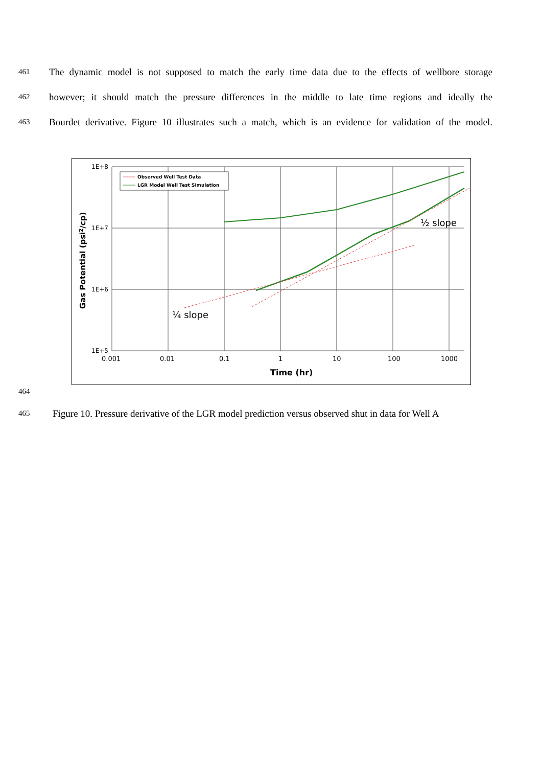461 The dynamic model is not supposed to match the early time data due to the effects of wellbore storage
462 however; it should match the pressure differences in the middle to late time regions and ideally the
463 Bourdet derivative. Figure 10 illustrates such a match, which is an evidence for validation of the model.
Observed Well Test Data
LGR Model Well Test Simulation
1E+8
1E+7
1E+6
1E+5
0.001
0.01
0.1
1
10
100
1000
Time (hr)
¼ slope
½ slope
Gas Potential (psi2/cp)
464
465 Figure 10. Pressure derivative of the LGR model prediction versus observed shut in data for Well A